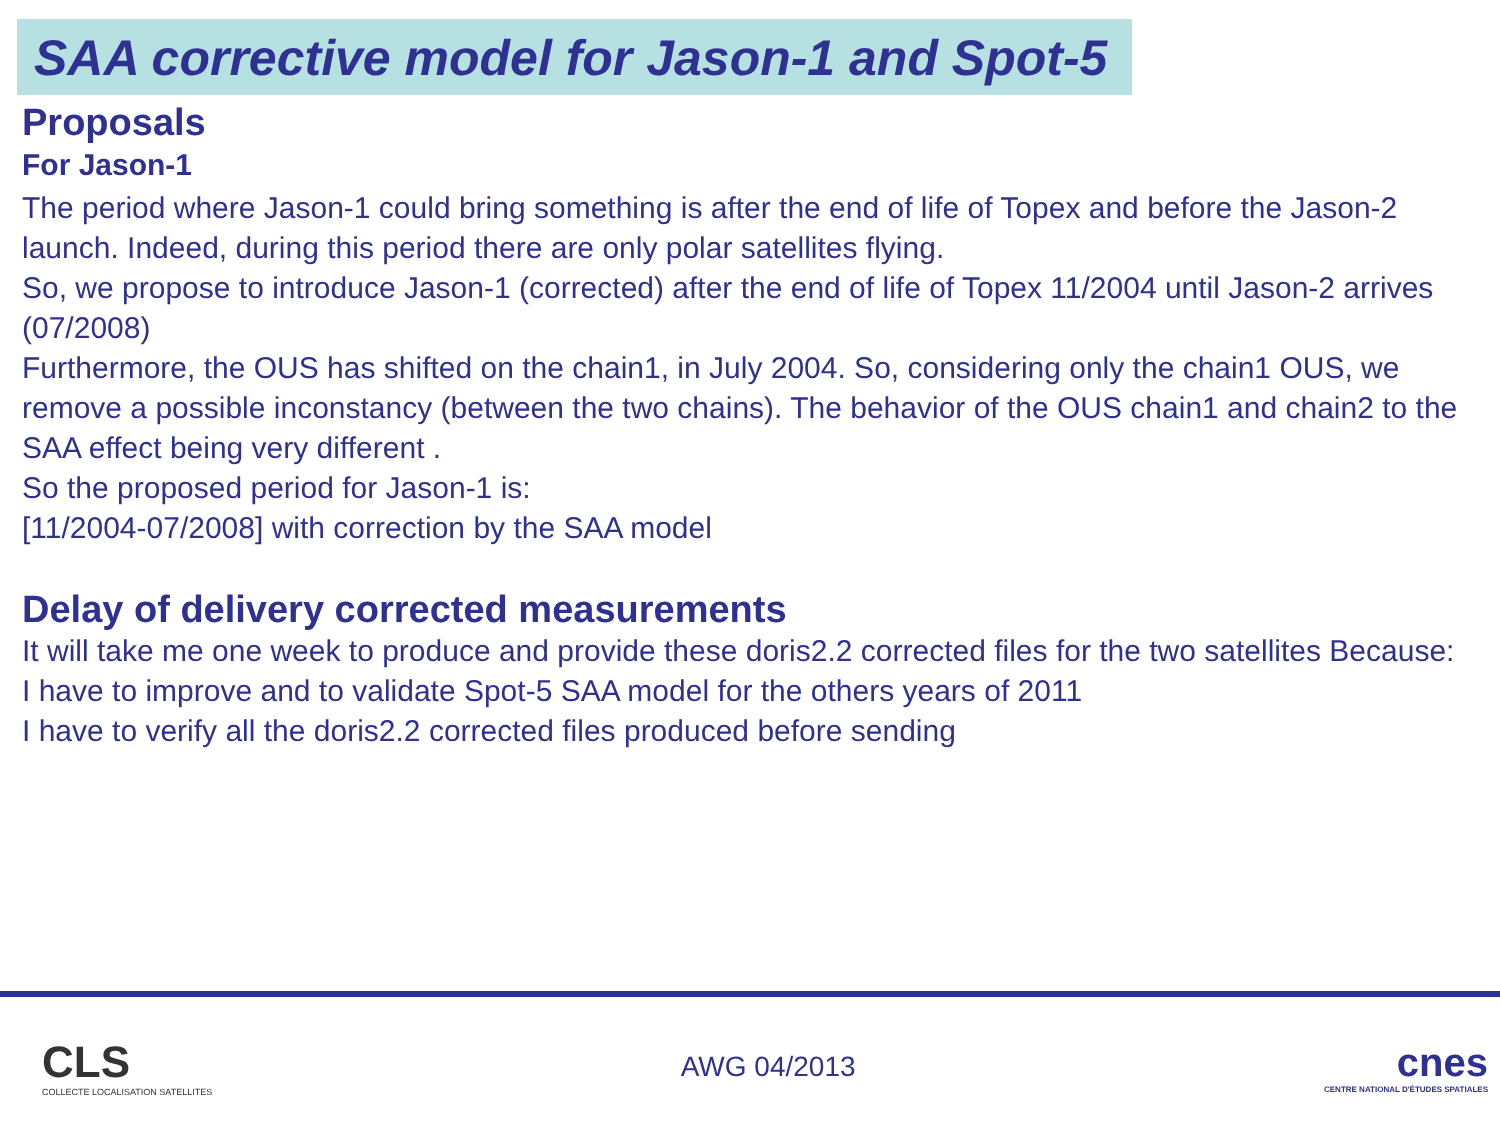SAA corrective model for Jason-1 and Spot-5
Proposals
For Jason-1
The period where Jason-1 could bring something is after the end of life of Topex and before the Jason-2 launch. Indeed, during this period there are only polar satellites flying.
So, we propose to introduce Jason-1 (corrected) after the end of life of Topex 11/2004 until Jason-2 arrives (07/2008)
Furthermore, the OUS has shifted on the chain1, in July 2004. So, considering only the chain1 OUS, we remove a possible inconstancy (between the two chains). The behavior of the OUS chain1 and chain2 to the SAA effect being very different .
So the proposed period for Jason-1 is:
[11/2004-07/2008] with correction by the SAA model
Delay of delivery corrected measurements
It will take me one week to produce and provide these doris2.2 corrected files for the two satellites Because:
I have to improve and to validate Spot-5 SAA model for the others years of 2011
I have to verify all the doris2.2 corrected files produced before sending
CLS
COLLECTE LOCALISATION SATELLITES
AWG 04/2013
cnes
CENTRE NATIONAL D'ÉTUDES SPATIALES